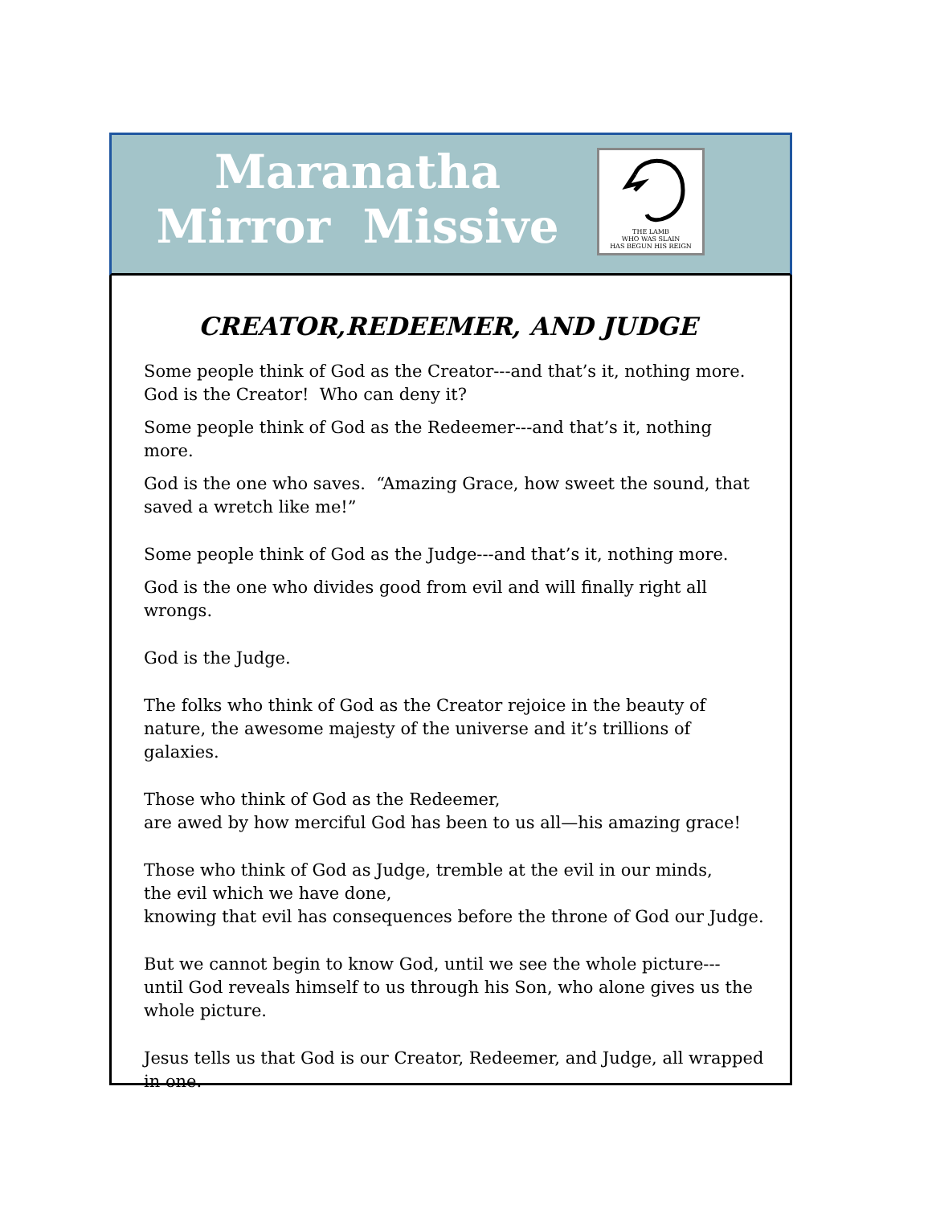Maranatha
Mirror Missive
THE LAMB
WHO WAS SLAIN
HAS BEGUN HIS REIGN
CREATOR,REDEEMER, AND JUDGE
Some people think of God as the Creator---and that’s it, nothing more.
God is the Creator! Who can deny it?
Some people think of God as the Redeemer---and that’s it, nothing more.
God is the one who saves. “Amazing Grace, how sweet the sound, that saved a wretch like me!”
Some people think of God as the Judge---and that’s it, nothing more.
God is the one who divides good from evil and will finally right all wrongs.
God is the Judge.
The folks who think of God as the Creator rejoice in the beauty of nature, the awesome majesty of the universe and it’s trillions of galaxies.
Those who think of God as the Redeemer,
are awed by how merciful God has been to us all—his amazing grace!
Those who think of God as Judge, tremble at the evil in our minds,
the evil which we have done,
knowing that evil has consequences before the throne of God our Judge.
But we cannot begin to know God, until we see the whole picture---
until God reveals himself to us through his Son, who alone gives us the whole picture.
Jesus tells us that God is our Creator, Redeemer, and Judge, all wrapped in one.